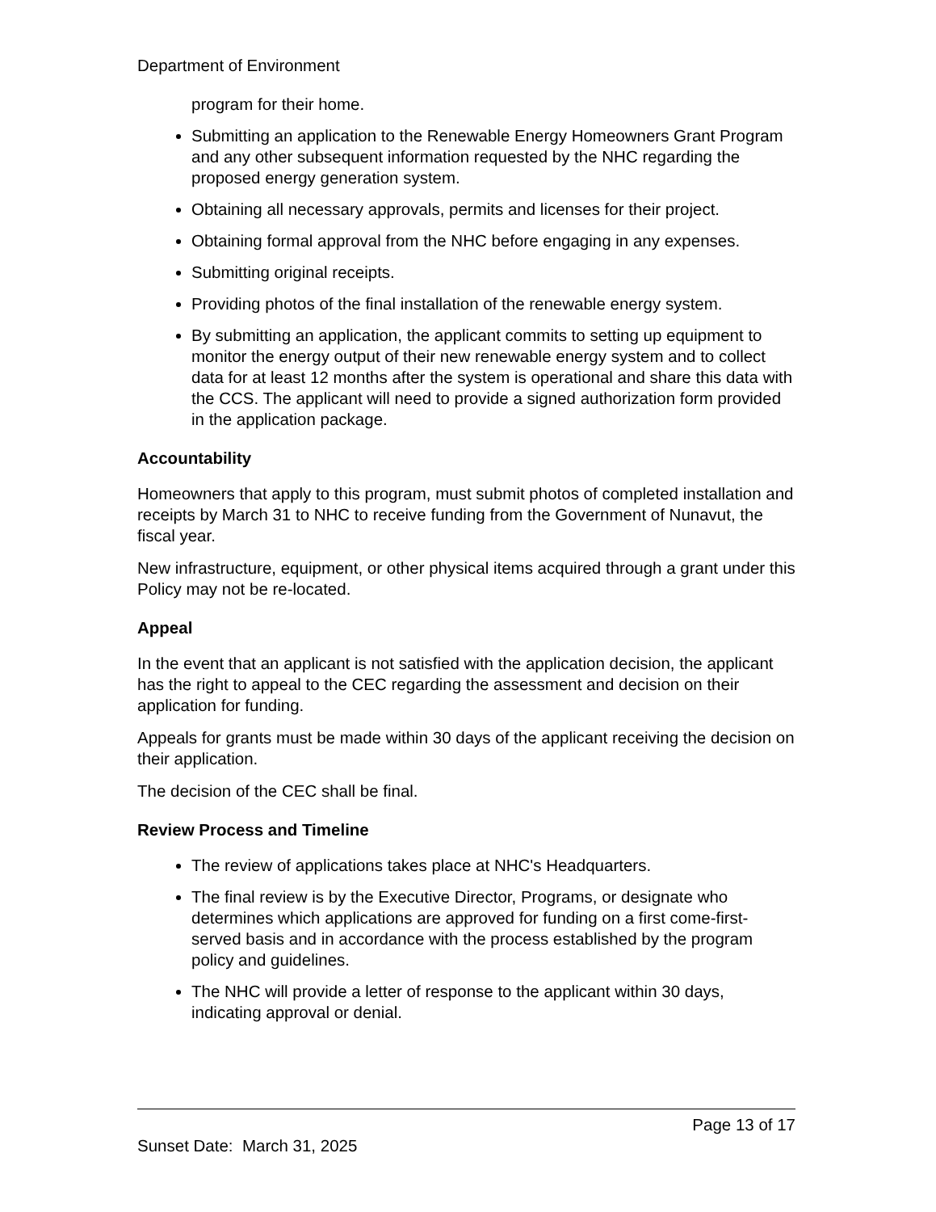Department of Environment
program for their home.
Submitting an application to the Renewable Energy Homeowners Grant Program and any other subsequent information requested by the NHC regarding the proposed energy generation system.
Obtaining all necessary approvals, permits and licenses for their project.
Obtaining formal approval from the NHC before engaging in any expenses.
Submitting original receipts.
Providing photos of the final installation of the renewable energy system.
By submitting an application, the applicant commits to setting up equipment to monitor the energy output of their new renewable energy system and to collect data for at least 12 months after the system is operational and share this data with the CCS. The applicant will need to provide a signed authorization form provided in the application package.
Accountability
Homeowners that apply to this program, must submit photos of completed installation and receipts by March 31 to NHC to receive funding from the Government of Nunavut, the fiscal year.
New infrastructure, equipment, or other physical items acquired through a grant under this Policy may not be re-located.
Appeal
In the event that an applicant is not satisfied with the application decision, the applicant has the right to appeal to the CEC regarding the assessment and decision on their application for funding.
Appeals for grants must be made within 30 days of the applicant receiving the decision on their application.
The decision of the CEC shall be final.
Review Process and Timeline
The review of applications takes place at NHC's Headquarters.
The final review is by the Executive Director, Programs, or designate who determines which applications are approved for funding on a first come-first-served basis and in accordance with the process established by the program policy and guidelines.
The NHC will provide a letter of response to the applicant within 30 days, indicating approval or denial.
Page 13 of 17
Sunset Date: March 31, 2025